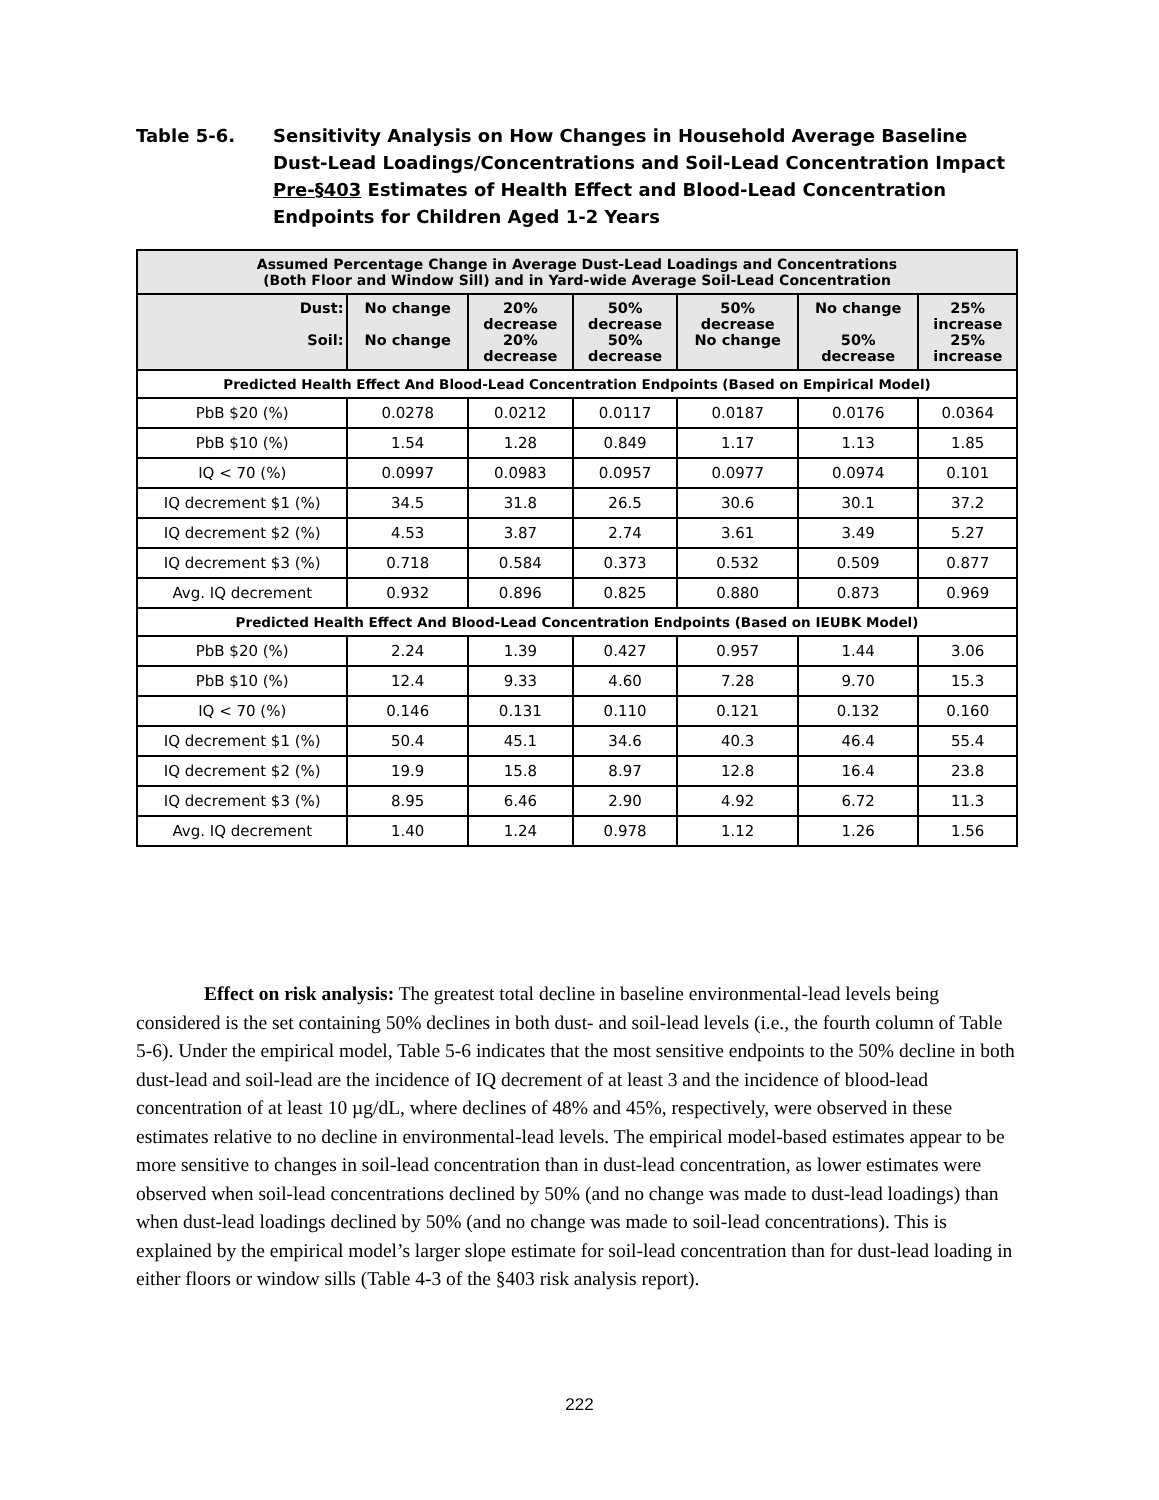Table 5-6. Sensitivity Analysis on How Changes in Household Average Baseline Dust-Lead Loadings/Concentrations and Soil-Lead Concentration Impact Pre-§403 Estimates of Health Effect and Blood-Lead Concentration Endpoints for Children Aged 1-2 Years
| Assumed Percentage Change in Average Dust-Lead Loadings and Concentrations (Both Floor and Window Sill) and in Yard-wide Average Soil-Lead Concentration | | | | | | |
| Dust: Soil: | No change No change | 20% decrease 20% decrease | 50% decrease 50% decrease | 50% decrease No change | No change 50% decrease | 25% increase 25% increase |
| Predicted Health Effect And Blood-Lead Concentration Endpoints (Based on Empirical Model) | | | | | | |
| PbB $20 (%) | 0.0278 | 0.0212 | 0.0117 | 0.0187 | 0.0176 | 0.0364 |
| PbB $10 (%) | 1.54 | 1.28 | 0.849 | 1.17 | 1.13 | 1.85 |
| IQ < 70 (%) | 0.0997 | 0.0983 | 0.0957 | 0.0977 | 0.0974 | 0.101 |
| IQ decrement $1 (%) | 34.5 | 31.8 | 26.5 | 30.6 | 30.1 | 37.2 |
| IQ decrement $2 (%) | 4.53 | 3.87 | 2.74 | 3.61 | 3.49 | 5.27 |
| IQ decrement $3 (%) | 0.718 | 0.584 | 0.373 | 0.532 | 0.509 | 0.877 |
| Avg. IQ decrement | 0.932 | 0.896 | 0.825 | 0.880 | 0.873 | 0.969 |
| Predicted Health Effect And Blood-Lead Concentration Endpoints (Based on IEUBK Model) | | | | | | |
| PbB $20 (%) | 2.24 | 1.39 | 0.427 | 0.957 | 1.44 | 3.06 |
| PbB $10 (%) | 12.4 | 9.33 | 4.60 | 7.28 | 9.70 | 15.3 |
| IQ < 70 (%) | 0.146 | 0.131 | 0.110 | 0.121 | 0.132 | 0.160 |
| IQ decrement $1 (%) | 50.4 | 45.1 | 34.6 | 40.3 | 46.4 | 55.4 |
| IQ decrement $2 (%) | 19.9 | 15.8 | 8.97 | 12.8 | 16.4 | 23.8 |
| IQ decrement $3 (%) | 8.95 | 6.46 | 2.90 | 4.92 | 6.72 | 11.3 |
| Avg. IQ decrement | 1.40 | 1.24 | 0.978 | 1.12 | 1.26 | 1.56 |
Effect on risk analysis: The greatest total decline in baseline environmental-lead levels being considered is the set containing 50% declines in both dust- and soil-lead levels (i.e., the fourth column of Table 5-6). Under the empirical model, Table 5-6 indicates that the most sensitive endpoints to the 50% decline in both dust-lead and soil-lead are the incidence of IQ decrement of at least 3 and the incidence of blood-lead concentration of at least 10 µg/dL, where declines of 48% and 45%, respectively, were observed in these estimates relative to no decline in environmental-lead levels. The empirical model-based estimates appear to be more sensitive to changes in soil-lead concentration than in dust-lead concentration, as lower estimates were observed when soil-lead concentrations declined by 50% (and no change was made to dust-lead loadings) than when dust-lead loadings declined by 50% (and no change was made to soil-lead concentrations). This is explained by the empirical model’s larger slope estimate for soil-lead concentration than for dust-lead loading in either floors or window sills (Table 4-3 of the §403 risk analysis report).
222